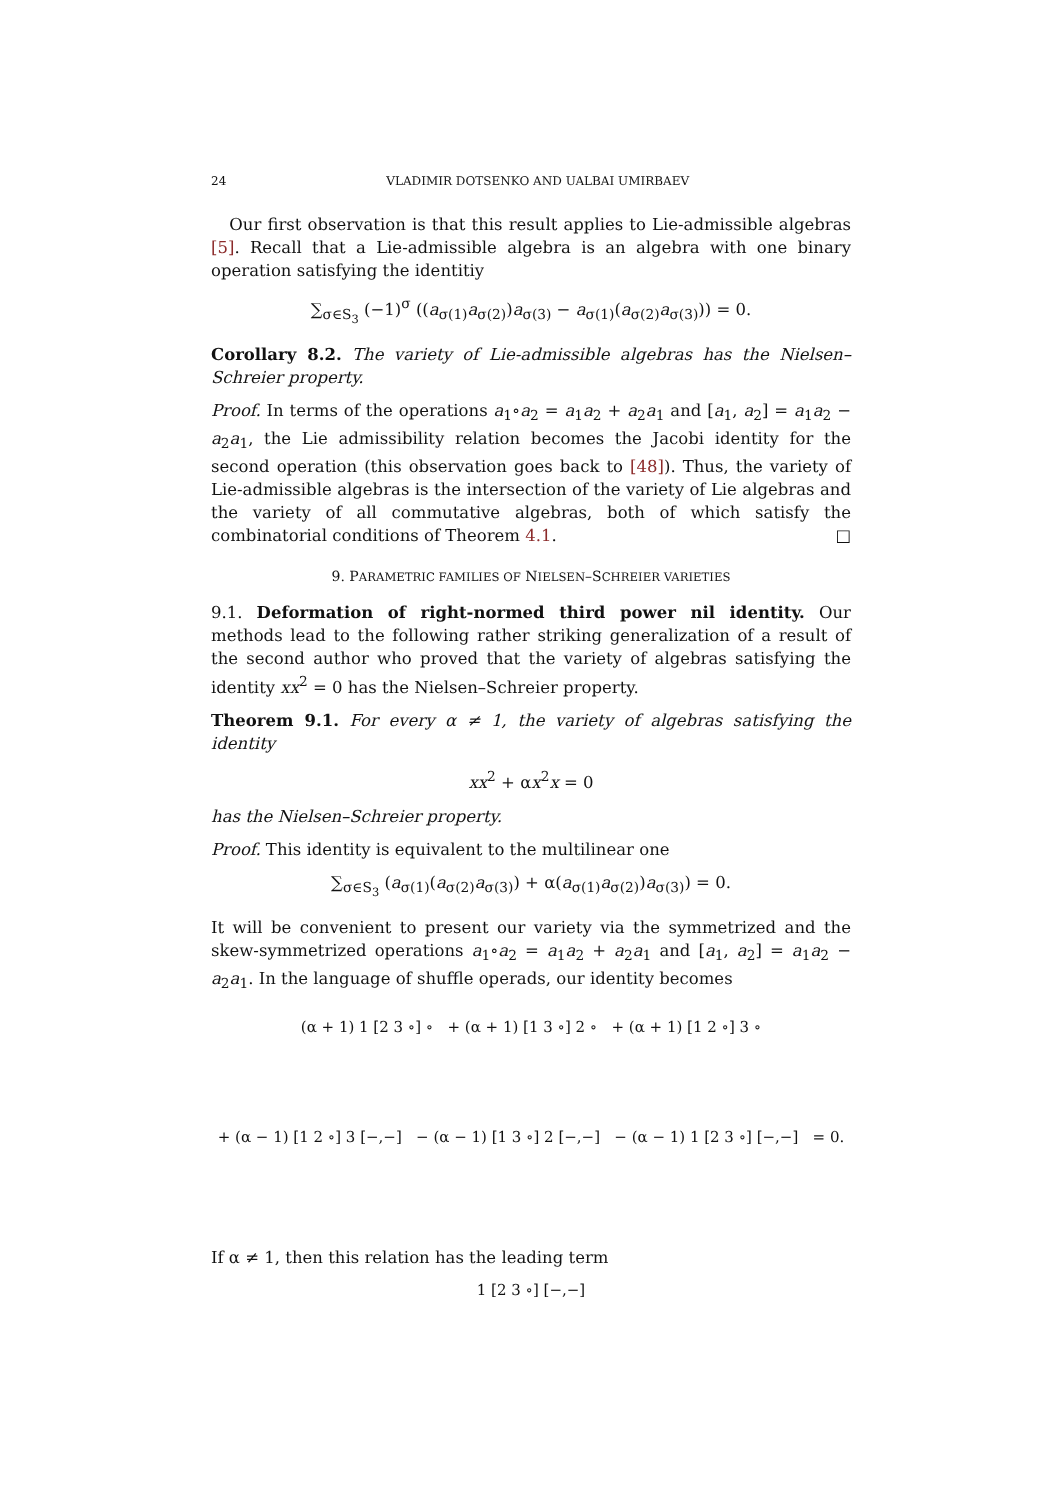24 VLADIMIR DOTSENKO AND UALBAI UMIRBAEV
Our first observation is that this result applies to Lie-admissible algebras [5]. Recall that a Lie-admissible algebra is an algebra with one binary operation satisfying the identitiy
∑<sub>σ∈S<sub>3</sub></sub> (−1)<sup>σ</sup> ((a<sub>σ(1)</sub>a<sub>σ(2)</sub>)a<sub>σ(3)</sub> − a<sub>σ(1)</sub>(a<sub>σ(2)</sub>a<sub>σ(3)</sub>)) = 0.
Corollary 8.2. The variety of Lie-admissible algebras has the Nielsen–Schreier property.
Proof. In terms of the operations a<sub>1</sub>∘a<sub>2</sub> = a<sub>1</sub>a<sub>2</sub> + a<sub>2</sub>a<sub>1</sub> and [a<sub>1</sub>, a<sub>2</sub>] = a<sub>1</sub>a<sub>2</sub> − a<sub>2</sub>a<sub>1</sub>, the Lie admissibility relation becomes the Jacobi identity for the second operation (this observation goes back to [48]). Thus, the variety of Lie-admissible algebras is the intersection of the variety of Lie algebras and the variety of all commutative algebras, both of which satisfy the combinatorial conditions of Theorem 4.1. □
9. PARAMETRIC FAMILIES OF NIELSEN–SCHREIER VARIETIES
9.1. Deformation of right-normed third power nil identity. Our methods lead to the following rather striking generalization of a result of the second author who proved that the variety of algebras satisfying the identity xx<sup>2</sup> = 0 has the Nielsen–Schreier property.
Theorem 9.1. For every α ≠ 1, the variety of algebras satisfying the identity
xx<sup>2</sup> + αx<sup>2</sup>x = 0
has the Nielsen–Schreier property.
Proof. This identity is equivalent to the multilinear one
∑<sub>σ∈S<sub>3</sub></sub> (a<sub>σ(1)</sub>(a<sub>σ(2)</sub>a<sub>σ(3)</sub>) + α(a<sub>σ(1)</sub>a<sub>σ(2)</sub>)a<sub>σ(3)</sub>) = 0.
It will be convenient to present our variety via the symmetrized and the skew-symmetrized operations a<sub>1</sub>∘a<sub>2</sub> = a<sub>1</sub>a<sub>2</sub> + a<sub>2</sub>a<sub>1</sub> and [a<sub>1</sub>, a<sub>2</sub>] = a<sub>1</sub>a<sub>2</sub> − a<sub>2</sub>a<sub>1</sub>. In the language of shuffle operads, our identity becomes
(α + 1) 1 [2 3 ∘] ∘ + (α + 1) [1 3 ∘] 2 ∘ + (α + 1) [1 2 ∘] 3 ∘
+ (α − 1) [1 2 ∘] 3 [−,−] − (α − 1) [1 3 ∘] 2 [−,−] − (α − 1) 1 [2 3 ∘] [−,−] = 0.
If α ≠ 1, then this relation has the leading term
1 [2 3 ∘] [−,−]